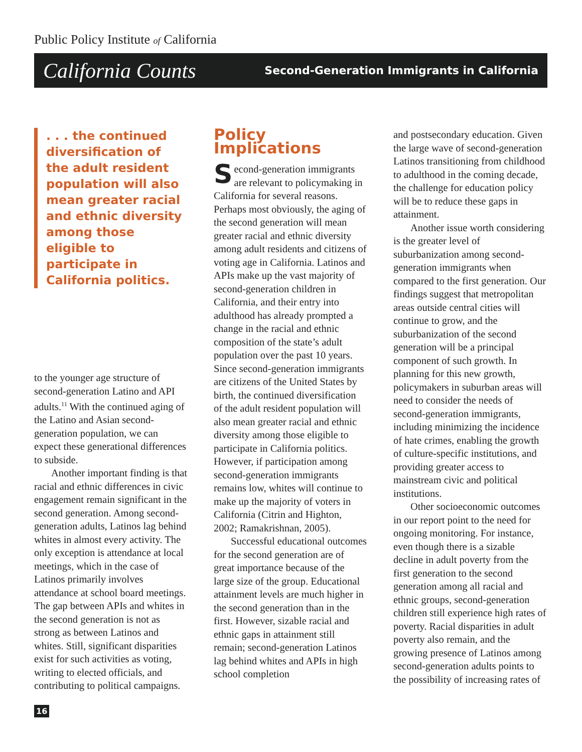Public Policy Institute of California
California Counts Second-Generation Immigrants in California
. . . the continued diversification of the adult resident population will also mean greater racial and ethnic diversity among those eligible to participate in California politics.
to the younger age structure of second-generation Latino and API adults.<sup>11</sup> With the continued aging of the Latino and Asian second-generation population, we can expect these generational differences to subside.
Another important finding is that racial and ethnic differences in civic engagement remain significant in the second generation. Among second-generation adults, Latinos lag behind whites in almost every activity. The only exception is attendance at local meetings, which in the case of Latinos primarily involves attendance at school board meetings. The gap between APIs and whites in the second generation is not as strong as between Latinos and whites. Still, significant disparities exist for such activities as voting, writing to elected officials, and contributing to political campaigns.
Policy Implications
Second-generation immigrants are relevant to policymaking in California for several reasons. Perhaps most obviously, the aging of the second generation will mean greater racial and ethnic diversity among adult residents and citizens of voting age in California. Latinos and APIs make up the vast majority of second-generation children in California, and their entry into adulthood has already prompted a change in the racial and ethnic composition of the state’s adult population over the past 10 years. Since second-generation immigrants are citizens of the United States by birth, the continued diversification of the adult resident population will also mean greater racial and ethnic diversity among those eligible to participate in California politics. However, if participation among second-generation immigrants remains low, whites will continue to make up the majority of voters in California (Citrin and Highton, 2002; Ramakrishnan, 2005).
Successful educational outcomes for the second generation are of great importance because of the large size of the group. Educational attainment levels are much higher in the second generation than in the first. However, sizable racial and ethnic gaps in attainment still remain; second-generation Latinos lag behind whites and APIs in high school completion
and postsecondary education. Given the large wave of second-generation Latinos transitioning from childhood to adulthood in the coming decade, the challenge for education policy will be to reduce these gaps in attainment.
Another issue worth considering is the greater level of suburbanization among second-generation immigrants when compared to the first generation. Our findings suggest that metropolitan areas outside central cities will continue to grow, and the suburbanization of the second generation will be a principal component of such growth. In planning for this new growth, policymakers in suburban areas will need to consider the needs of second-generation immigrants, including minimizing the incidence of hate crimes, enabling the growth of culture-specific institutions, and providing greater access to mainstream civic and political institutions.
Other socioeconomic outcomes in our report point to the need for ongoing monitoring. For instance, even though there is a sizable decline in adult poverty from the first generation to the second generation among all racial and ethnic groups, second-generation children still experience high rates of poverty. Racial disparities in adult poverty also remain, and the growing presence of Latinos among second-generation adults points to the possibility of increasing rates of
16